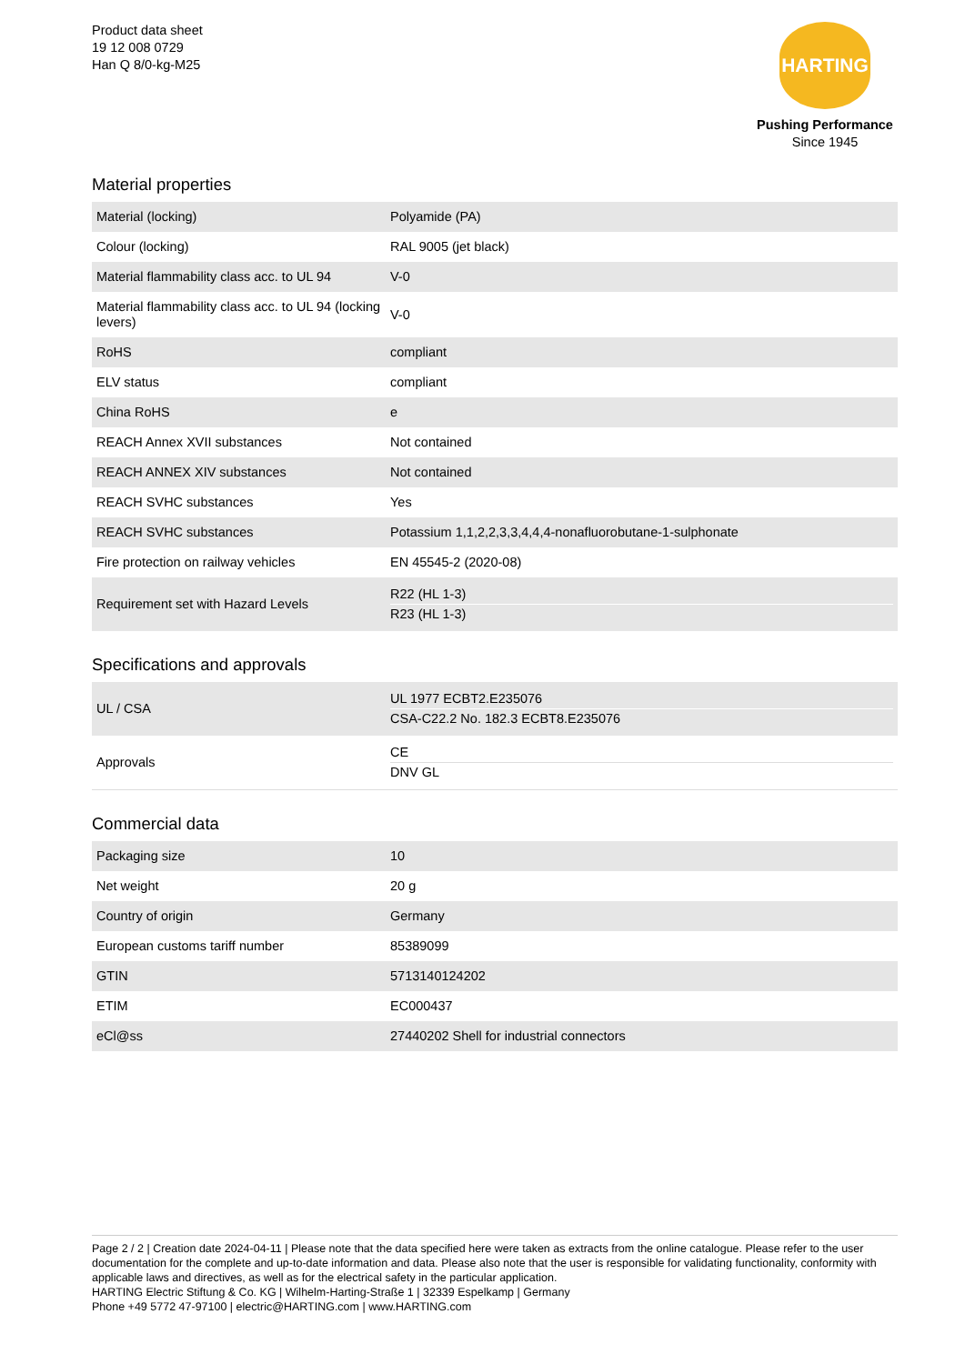Product data sheet
19 12 008 0729
Han Q 8/0-kg-M25
HARTING
Pushing Performance
Since 1945
Material properties
| Material (locking) | Polyamide (PA) |
| Colour (locking) | RAL 9005 (jet black) |
| Material flammability class acc. to UL 94 | V-0 |
| Material flammability class acc. to UL 94 (locking levers) | V-0 |
| RoHS | compliant |
| ELV status | compliant |
| China RoHS | e |
| REACH Annex XVII substances | Not contained |
| REACH ANNEX XIV substances | Not contained |
| REACH SVHC substances | Yes |
| REACH SVHC substances | Potassium 1,1,2,2,3,3,4,4,4-nonafluorobutane-1-sulphonate |
| Fire protection on railway vehicles | EN 45545-2 (2020-08) |
| Requirement set with Hazard Levels | R22 (HL 1-3) R23 (HL 1-3) |
Specifications and approvals
| UL / CSA | UL 1977 ECBT2.E235076 CSA-C22.2 No. 182.3 ECBT8.E235076 |
| Approvals | CE DNV GL |
Commercial data
| Packaging size | 10 |
| Net weight | 20 g |
| Country of origin | Germany |
| European customs tariff number | 85389099 |
| GTIN | 5713140124202 |
| ETIM | EC000437 |
| eCl@ss | 27440202 Shell for industrial connectors |
Page 2 / 2 | Creation date 2024-04-11 | Please note that the data specified here were taken as extracts from the online catalogue. Please refer to the user documentation for the complete and up-to-date information and data. Please also note that the user is responsible for validating functionality, conformity with applicable laws and directives, as well as for the electrical safety in the particular application.
HARTING Electric Stiftung & Co. KG | Wilhelm-Harting-Straße 1 | 32339 Espelkamp | Germany
Phone +49 5772 47-97100 | electric@HARTING.com | www.HARTING.com